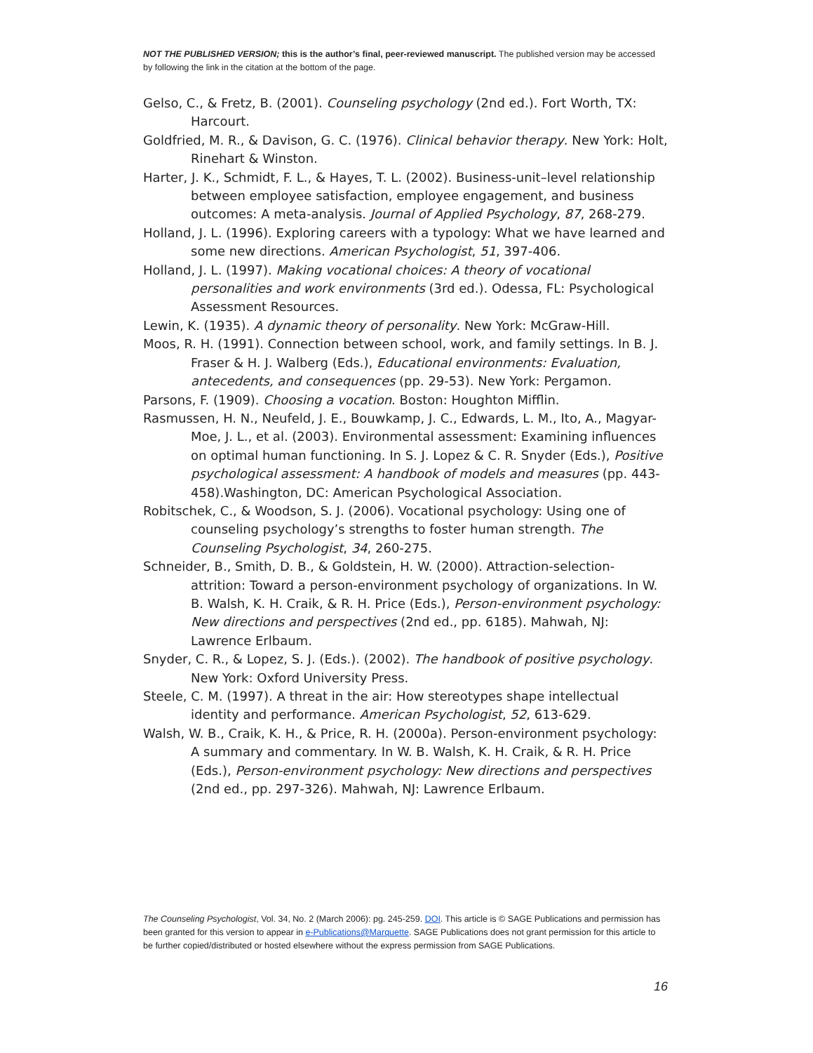NOT THE PUBLISHED VERSION; this is the author’s final, peer-reviewed manuscript. The published version may be accessed by following the link in the citation at the bottom of the page.
Gelso, C., & Fretz, B. (2001). Counseling psychology (2nd ed.). Fort Worth, TX: Harcourt.
Goldfried, M. R., & Davison, G. C. (1976). Clinical behavior therapy. New York: Holt, Rinehart & Winston.
Harter, J. K., Schmidt, F. L., & Hayes, T. L. (2002). Business-unit–level relationship between employee satisfaction, employee engagement, and business outcomes: A meta-analysis. Journal of Applied Psychology, 87, 268-279.
Holland, J. L. (1996). Exploring careers with a typology: What we have learned and some new directions. American Psychologist, 51, 397-406.
Holland, J. L. (1997). Making vocational choices: A theory of vocational personalities and work environments (3rd ed.). Odessa, FL: Psychological Assessment Resources.
Lewin, K. (1935). A dynamic theory of personality. New York: McGraw-Hill.
Moos, R. H. (1991). Connection between school, work, and family settings. In B. J. Fraser & H. J. Walberg (Eds.), Educational environments: Evaluation, antecedents, and consequences (pp. 29-53). New York: Pergamon.
Parsons, F. (1909). Choosing a vocation. Boston: Houghton Mifflin.
Rasmussen, H. N., Neufeld, J. E., Bouwkamp, J. C., Edwards, L. M., Ito, A., Magyar-Moe, J. L., et al. (2003). Environmental assessment: Examining influences on optimal human functioning. In S. J. Lopez & C. R. Snyder (Eds.), Positive psychological assessment: A handbook of models and measures (pp. 443-458).Washington, DC: American Psychological Association.
Robitschek, C., & Woodson, S. J. (2006). Vocational psychology: Using one of counseling psychology’s strengths to foster human strength. The Counseling Psychologist, 34, 260-275.
Schneider, B., Smith, D. B., & Goldstein, H. W. (2000). Attraction-selection-attrition: Toward a person-environment psychology of organizations. In W. B. Walsh, K. H. Craik, & R. H. Price (Eds.), Person-environment psychology: New directions and perspectives (2nd ed., pp. 6185). Mahwah, NJ: Lawrence Erlbaum.
Snyder, C. R., & Lopez, S. J. (Eds.). (2002). The handbook of positive psychology. New York: Oxford University Press.
Steele, C. M. (1997). A threat in the air: How stereotypes shape intellectual identity and performance. American Psychologist, 52, 613-629.
Walsh, W. B., Craik, K. H., & Price, R. H. (2000a). Person-environment psychology: A summary and commentary. In W. B. Walsh, K. H. Craik, & R. H. Price (Eds.), Person-environment psychology: New directions and perspectives (2nd ed., pp. 297-326). Mahwah, NJ: Lawrence Erlbaum.
The Counseling Psychologist, Vol. 34, No. 2 (March 2006): pg. 245-259. DOI. This article is © SAGE Publications and permission has been granted for this version to appear in e-Publications@Marquette. SAGE Publications does not grant permission for this article to be further copied/distributed or hosted elsewhere without the express permission from SAGE Publications.
16